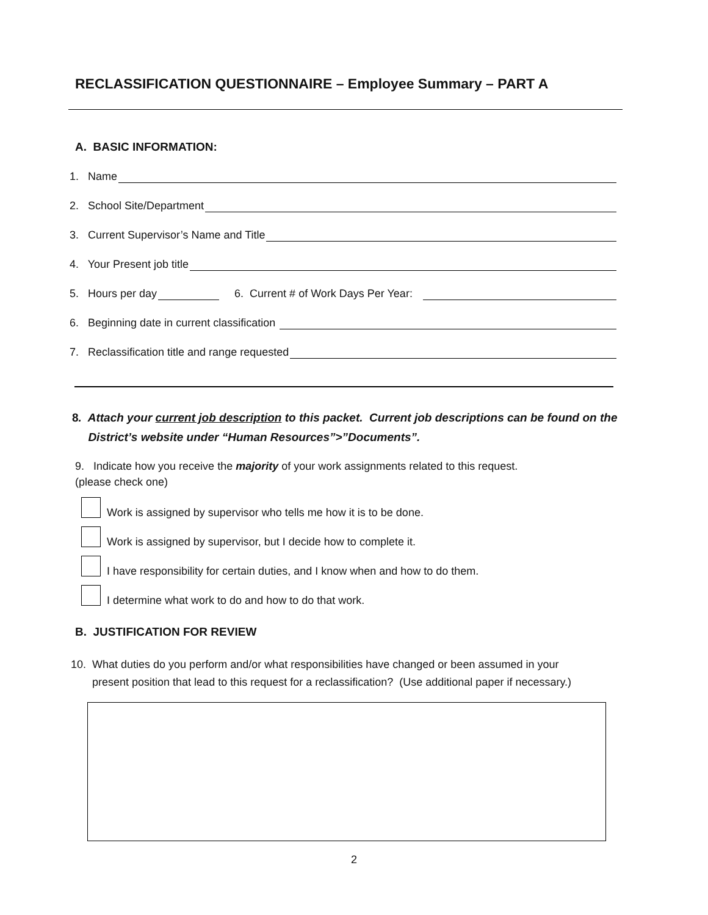RECLASSIFICATION QUESTIONNAIRE – Employee Summary – PART A
A. BASIC INFORMATION:
1. Name
2. School Site/Department
3. Current Supervisor’s Name and Title
4. Your Present job title
5. Hours per day 6. Current # of Work Days Per Year:
6. Beginning date in current classification
7. Reclassification title and range requested
8. Attach your current job description to this packet. Current job descriptions can be found on the
District’s website under “Human Resources”>”Documents”.
9. Indicate how you receive the majority of your work assignments related to this request.
(please check one)
Work is assigned by supervisor who tells me how it is to be done.
Work is assigned by supervisor, but I decide how to complete it.
I have responsibility for certain duties, and I know when and how to do them.
I determine what work to do and how to do that work.
B. JUSTIFICATION FOR REVIEW
10. What duties do you perform and/or what responsibilities have changed or been assumed in your
present position that lead to this request for a reclassification? (Use additional paper if necessary.)
2